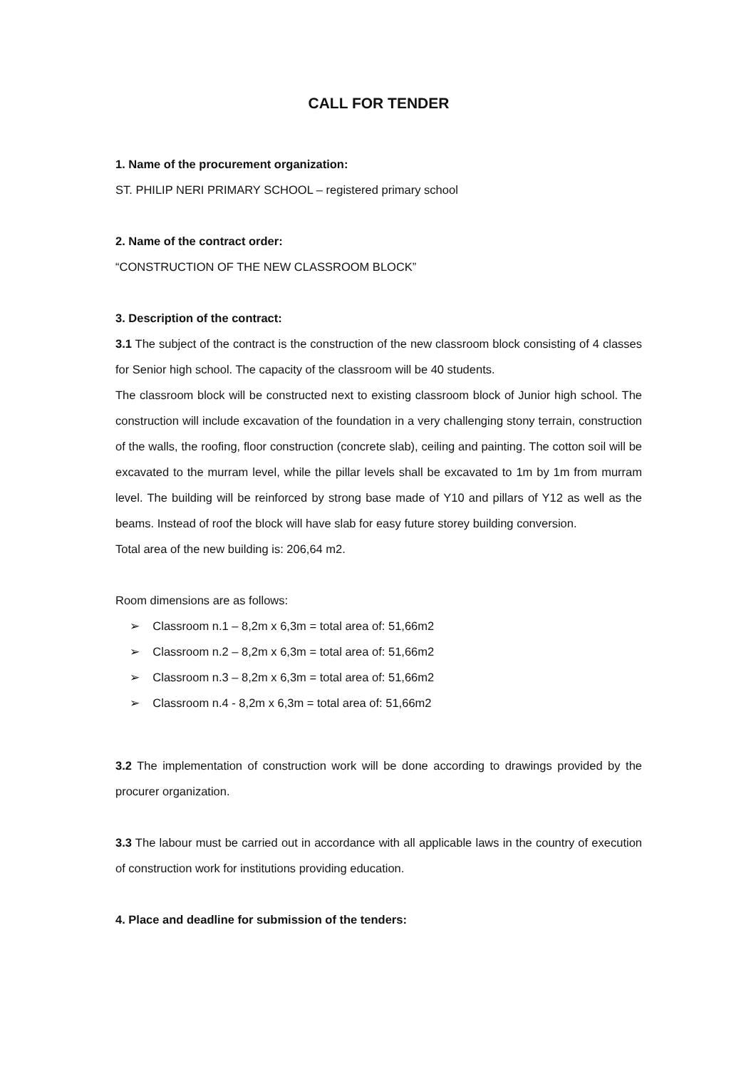CALL FOR TENDER
1. Name of the procurement organization:
ST. PHILIP NERI PRIMARY SCHOOL – registered primary school
2. Name of the contract order:
“CONSTRUCTION OF THE NEW CLASSROOM BLOCK”
3. Description of the contract:
3.1 The subject of the contract is the construction of the new classroom block consisting of 4 classes for Senior high school. The capacity of the classroom will be 40 students.
The classroom block will be constructed next to existing classroom block of Junior high school. The construction will include excavation of the foundation in a very challenging stony terrain, construction of the walls, the roofing, floor construction (concrete slab), ceiling and painting. The cotton soil will be excavated to the murram level, while the pillar levels shall be excavated to 1m by 1m from murram level. The building will be reinforced by strong base made of Y10 and pillars of Y12 as well as the beams. Instead of roof the block will have slab for easy future storey building conversion.
Total area of the new building is: 206,64 m2.
Room dimensions are as follows:
➢ Classroom n.1 – 8,2m x 6,3m = total area of: 51,66m2
➢ Classroom n.2 – 8,2m x 6,3m = total area of: 51,66m2
➢ Classroom n.3 – 8,2m x 6,3m = total area of: 51,66m2
➢ Classroom n.4 - 8,2m x 6,3m = total area of: 51,66m2
3.2 The implementation of construction work will be done according to drawings provided by the procurer organization.
3.3 The labour must be carried out in accordance with all applicable laws in the country of execution of construction work for institutions providing education.
4. Place and deadline for submission of the tenders: